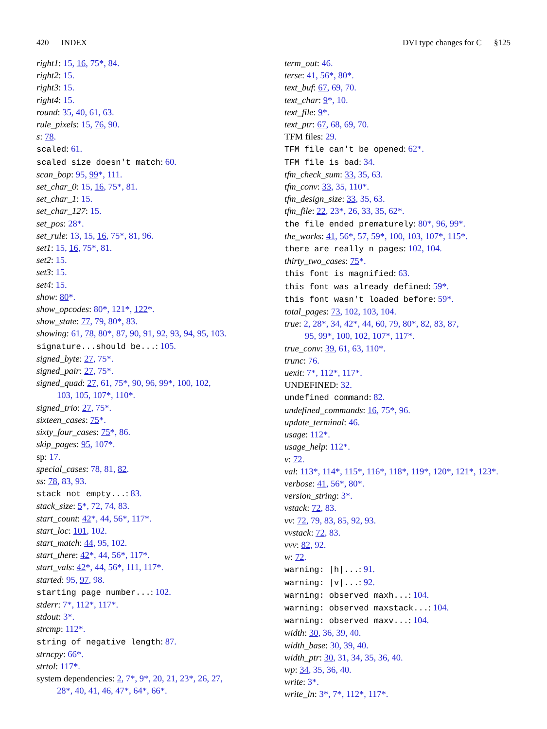420 INDEX DVI type changes for C §125
right1: 15, 16, 75*, 84.
right2: 15.
right3: 15.
right4: 15.
round: 35, 40, 61, 63.
rule_pixels: 15, 76, 90.
s: 78.
scaled: 61.
scaled size doesn't match: 60.
scan_bop: 95, 99*, 111.
set_char_0: 15, 16, 75*, 81.
set_char_1: 15.
set_char_127: 15.
set_pos: 28*.
set_rule: 13, 15, 16, 75*, 81, 96.
set1: 15, 16, 75*, 81.
set2: 15.
set3: 15.
set4: 15.
show: 80*.
show_opcodes: 80*, 121*, 122*.
show_state: 77, 79, 80*, 83.
showing: 61, 78, 80*, 87, 90, 91, 92, 93, 94, 95, 103.
signature...should be...: 105.
signed_byte: 27, 75*.
signed_pair: 27, 75*.
signed_quad: 27, 61, 75*, 90, 96, 99*, 100, 102,
103, 105, 107*, 110*.
signed_trio: 27, 75*.
sixteen_cases: 75*.
sixty_four_cases: 75*, 86.
skip_pages: 95, 107*.
sp: 17.
special_cases: 78, 81, 82.
ss: 78, 83, 93.
stack not empty...: 83.
stack_size: 5*, 72, 74, 83.
start_count: 42*, 44, 56*, 117*.
start_loc: 101, 102.
start_match: 44, 95, 102.
start_there: 42*, 44, 56*, 117*.
start_vals: 42*, 44, 56*, 111, 117*.
started: 95, 97, 98.
starting page number...: 102.
stderr: 7*, 112*, 117*.
stdout: 3*.
strcmp: 112*.
string of negative length: 87.
strncpy: 66*.
strtol: 117*.
system dependencies: 2, 7*, 9*, 20, 21, 23*, 26, 27,
28*, 40, 41, 46, 47*, 64*, 66*.
term_out: 46.
terse: 41, 56*, 80*.
text_buf: 67, 69, 70.
text_char: 9*, 10.
text_file: 9*.
text_ptr: 67, 68, 69, 70.
TFM files: 29.
TFM file can't be opened: 62*.
TFM file is bad: 34.
tfm_check_sum: 33, 35, 63.
tfm_conv: 33, 35, 110*.
tfm_design_size: 33, 35, 63.
tfm_file: 22, 23*, 26, 33, 35, 62*.
the file ended prematurely: 80*, 96, 99*.
the_works: 41, 56*, 57, 59*, 100, 103, 107*, 115*.
there are really n pages: 102, 104.
thirty_two_cases: 75*.
this font is magnified: 63.
this font was already defined: 59*.
this font wasn't loaded before: 59*.
total_pages: 73, 102, 103, 104.
true: 2, 28*, 34, 42*, 44, 60, 79, 80*, 82, 83, 87,
95, 99*, 100, 102, 107*, 117*.
true_conv: 39, 61, 63, 110*.
trunc: 76.
uexit: 7*, 112*, 117*.
UNDEFINED: 32.
undefined command: 82.
undefined_commands: 16, 75*, 96.
update_terminal: 46.
usage: 112*.
usage_help: 112*.
v: 72.
val: 113*, 114*, 115*, 116*, 118*, 119*, 120*, 121*, 123*.
verbose: 41, 56*, 80*.
version_string: 3*.
vstack: 72, 83.
vv: 72, 79, 83, 85, 92, 93.
vvstack: 72, 83.
vvv: 82, 92.
w: 72.
warning: |h|...: 91.
warning: |v|...: 92.
warning: observed maxh...: 104.
warning: observed maxstack...: 104.
warning: observed maxv...: 104.
width: 30, 36, 39, 40.
width_base: 30, 39, 40.
width_ptr: 30, 31, 34, 35, 36, 40.
wp: 34, 35, 36, 40.
write: 3*.
write_ln: 3*, 7*, 112*, 117*.